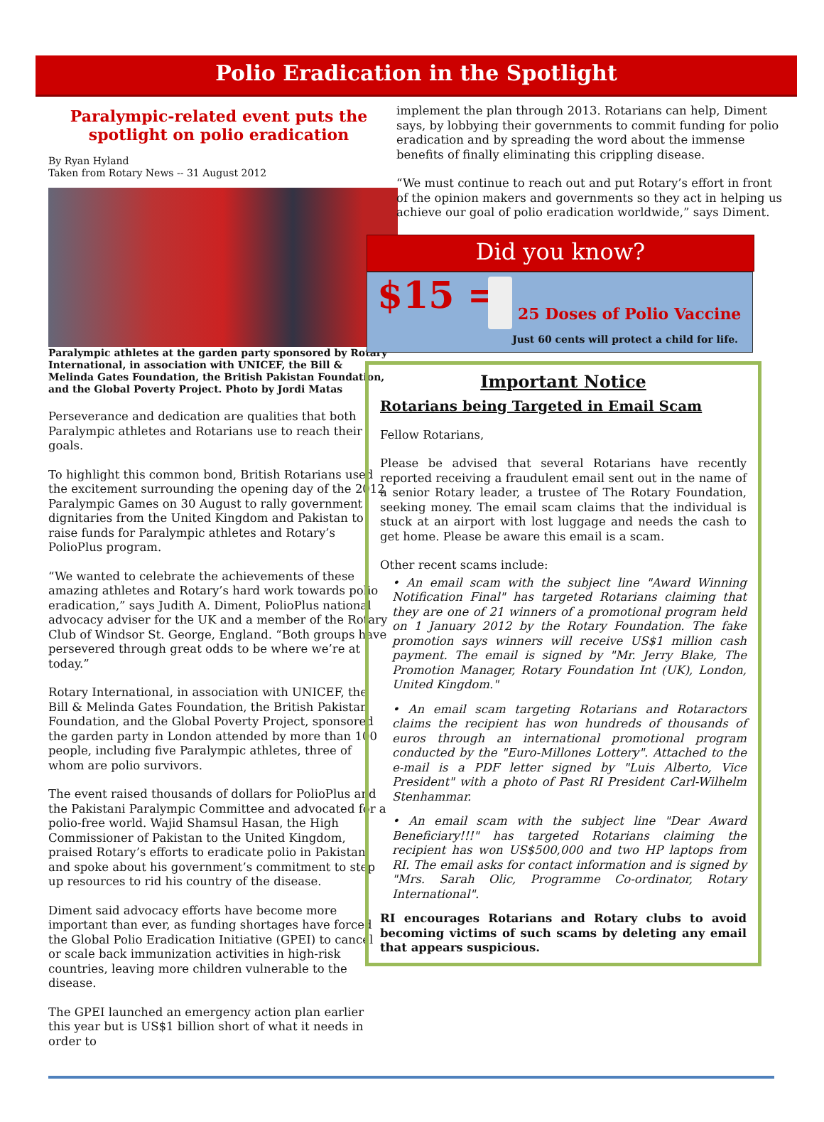Polio Eradication in the Spotlight
Paralympic-related event puts the spotlight on polio eradication
By Ryan Hyland
Taken from Rotary News -- 31 August 2012
Paralympic athletes at the garden party sponsored by Rotary International, in association with UNICEF, the Bill & Melinda Gates Foundation, the British Pakistan Foundation, and the Global Poverty Project. Photo by Jordi Matas
Perseverance and dedication are qualities that both Paralympic athletes and Rotarians use to reach their goals.
To highlight this common bond, British Rotarians used the excitement surrounding the opening day of the 2012 Paralympic Games on 30 August to rally government dignitaries from the United Kingdom and Pakistan to raise funds for Paralympic athletes and Rotary’s PolioPlus program.
“We wanted to celebrate the achievements of these amazing athletes and Rotary’s hard work towards polio eradication,” says Judith A. Diment, PolioPlus national advocacy adviser for the UK and a member of the Rotary Club of Windsor St. George, England. “Both groups have persevered through great odds to be where we’re at today.”
Rotary International, in association with UNICEF, the Bill & Melinda Gates Foundation, the British Pakistan Foundation, and the Global Poverty Project, sponsored the garden party in London attended by more than 100 people, including five Paralympic athletes, three of whom are polio survivors.
The event raised thousands of dollars for PolioPlus and the Pakistani Paralympic Committee and advocated for a polio-free world. Wajid Shamsul Hasan, the High Commissioner of Pakistan to the United Kingdom, praised Rotary’s efforts to eradicate polio in Pakistan and spoke about his government’s commitment to step up resources to rid his country of the disease.
Diment said advocacy efforts have become more important than ever, as funding shortages have forced the Global Polio Eradication Initiative (GPEI) to cancel or scale back immunization activities in high-risk countries, leaving more children vulnerable to the disease.
The GPEI launched an emergency action plan earlier this year but is US$1 billion short of what it needs in order to
implement the plan through 2013. Rotarians can help, Diment says, by lobbying their governments to commit funding for polio eradication and by spreading the word about the immense benefits of finally eliminating this crippling disease.
“We must continue to reach out and put Rotary’s effort in front of the opinion makers and governments so they act in helping us achieve our goal of polio eradication worldwide,” says Diment.
Did you know?
$15 = 25 Doses of Polio Vaccine
Just 60 cents will protect a child for life.
Important Notice
Rotarians being Targeted in Email Scam
Fellow Rotarians,
Please be advised that several Rotarians have recently reported receiving a fraudulent email sent out in the name of a senior Rotary leader, a trustee of The Rotary Foundation, seeking money. The email scam claims that the individual is stuck at an airport with lost luggage and needs the cash to get home. Please be aware this email is a scam.
Other recent scams include:
• An email scam with the subject line "Award Winning Notification Final" has targeted Rotarians claiming that they are one of 21 winners of a promotional program held on 1 January 2012 by the Rotary Foundation. The fake promotion says winners will receive US$1 million cash payment. The email is signed by "Mr. Jerry Blake, The Promotion Manager, Rotary Foundation Int (UK), London, United Kingdom."
• An email scam targeting Rotarians and Rotaractors claims the recipient has won hundreds of thousands of euros through an international promotional program conducted by the "Euro-Millones Lottery". Attached to the e-mail is a PDF letter signed by "Luis Alberto, Vice President" with a photo of Past RI President Carl-Wilhelm Stenhammar.
• An email scam with the subject line "Dear Award Beneficiary!!!" has targeted Rotarians claiming the recipient has won US$500,000 and two HP laptops from RI. The email asks for contact information and is signed by "Mrs. Sarah Olic, Programme Co-ordinator, Rotary International".
RI encourages Rotarians and Rotary clubs to avoid becoming victims of such scams by deleting any email that appears suspicious.